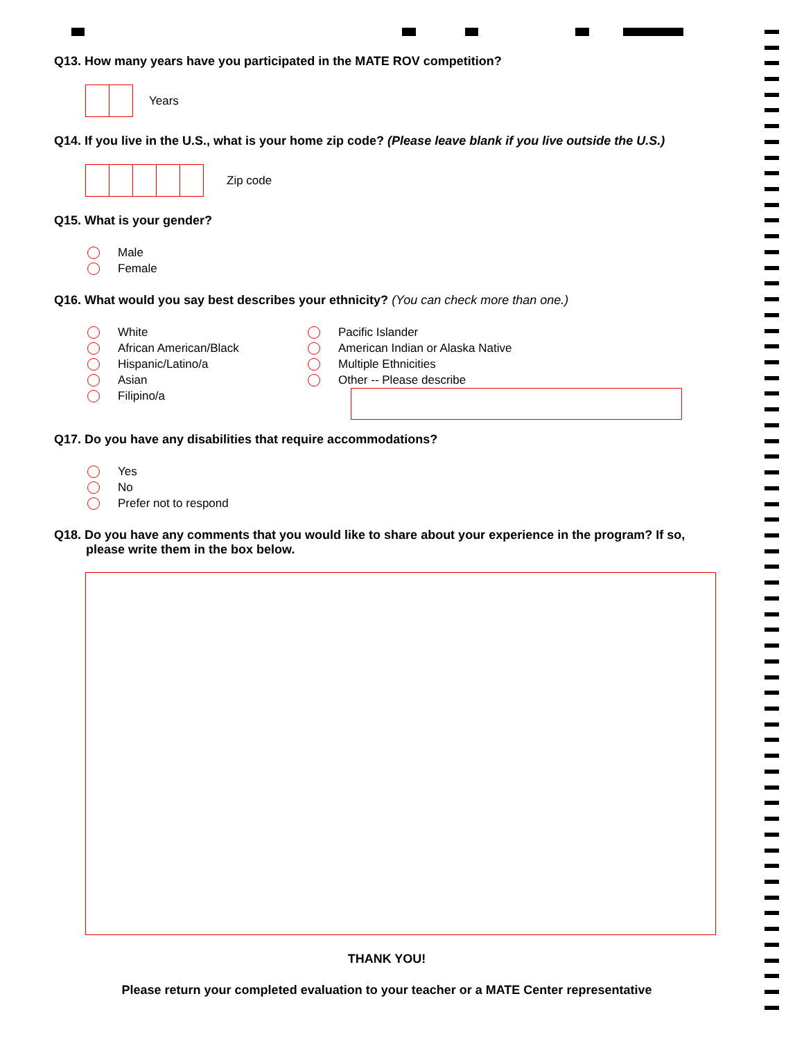Q13. How many years have you participated in the MATE ROV competition?
Years
Q14. If you live in the U.S., what is your home zip code? (Please leave blank if you live outside the U.S.)
Zip code
Q15. What is your gender?
Male
Female
Q16. What would you say best describes your ethnicity? (You can check more than one.)
White
African American/Black
Hispanic/Latino/a
Asian
Filipino/a
Pacific Islander
American Indian or Alaska Native
Multiple Ethnicities
Other -- Please describe
Q17. Do you have any disabilities that require accommodations?
Yes
No
Prefer not to respond
Q18. Do you have any comments that you would like to share about your experience in the program? If so, please write them in the box below.
THANK YOU!
Please return your completed evaluation to your teacher or a MATE Center representative